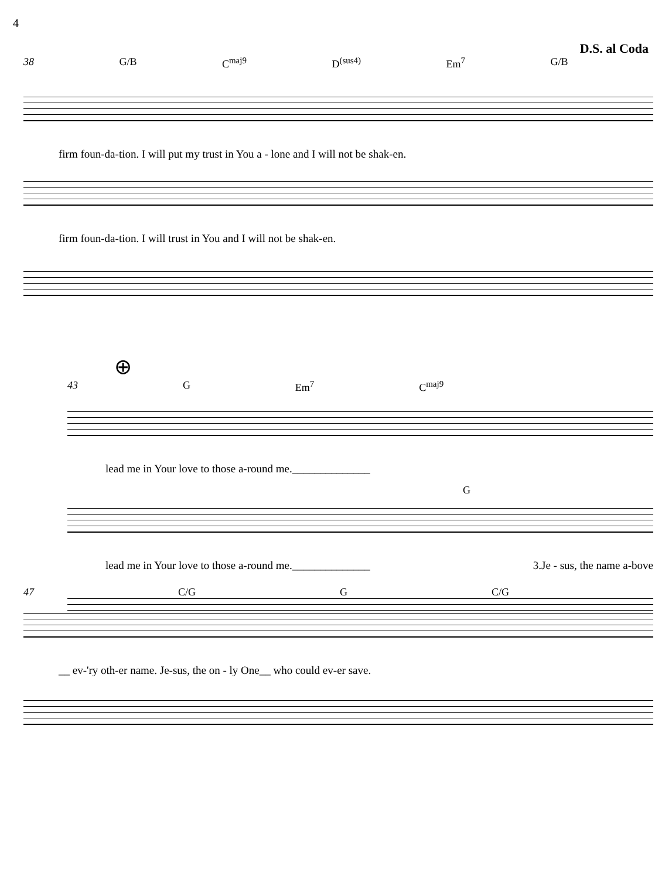4
D.S. al Coda
38 G/B C<sup>maj9</sup> D<sup>(sus4)</sup> Em<sup>7</sup> G/B
firm foun-da-tion. I will put my trust in You a - lone and I will not be shak-en.
firm foun-da-tion. I will trust in You and I will not be shak-en.
⊕
43 G Em<sup>7</sup> C<sup>maj9</sup>
lead me in Your love to those a-round me.______________
G
lead me in Your love to those a-round me.______________ 3.Je - sus, the name a-bove
47 C/G G C/G
__ ev-'ry oth-er name. Je-sus, the on - ly One__ who could ev-er save.